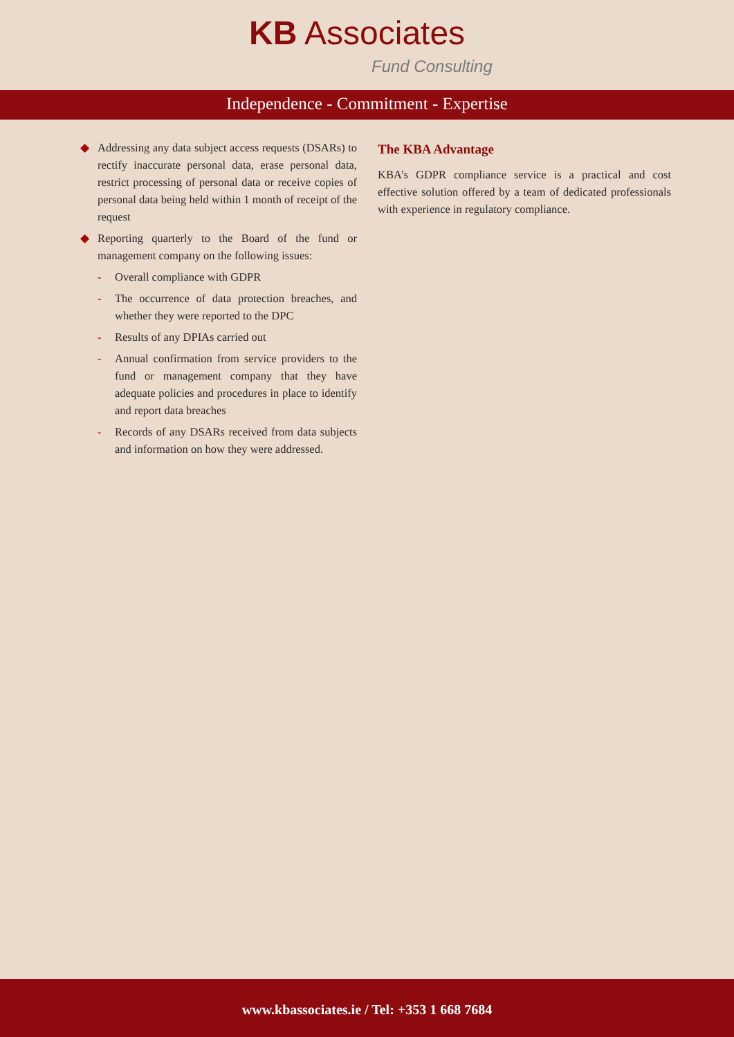KB Associates
Fund Consulting
Independence - Commitment - Expertise
◆ Addressing any data subject access requests (DSARs) to rectify inaccurate personal data, erase personal data, restrict processing of personal data or receive copies of personal data being held within 1 month of receipt of the request
◆ Reporting quarterly to the Board of the fund or management company on the following issues:
- Overall compliance with GDPR
- The occurrence of data protection breaches, and whether they were reported to the DPC
- Results of any DPIAs carried out
- Annual confirmation from service providers to the fund or management company that they have adequate policies and procedures in place to identify and report data breaches
- Records of any DSARs received from data subjects and information on how they were addressed.
The KBA Advantage
KBA’s GDPR compliance service is a practical and cost effective solution offered by a team of dedicated professionals with experience in regulatory compliance.
www.kbassociates.ie / Tel: +353 1 668 7684